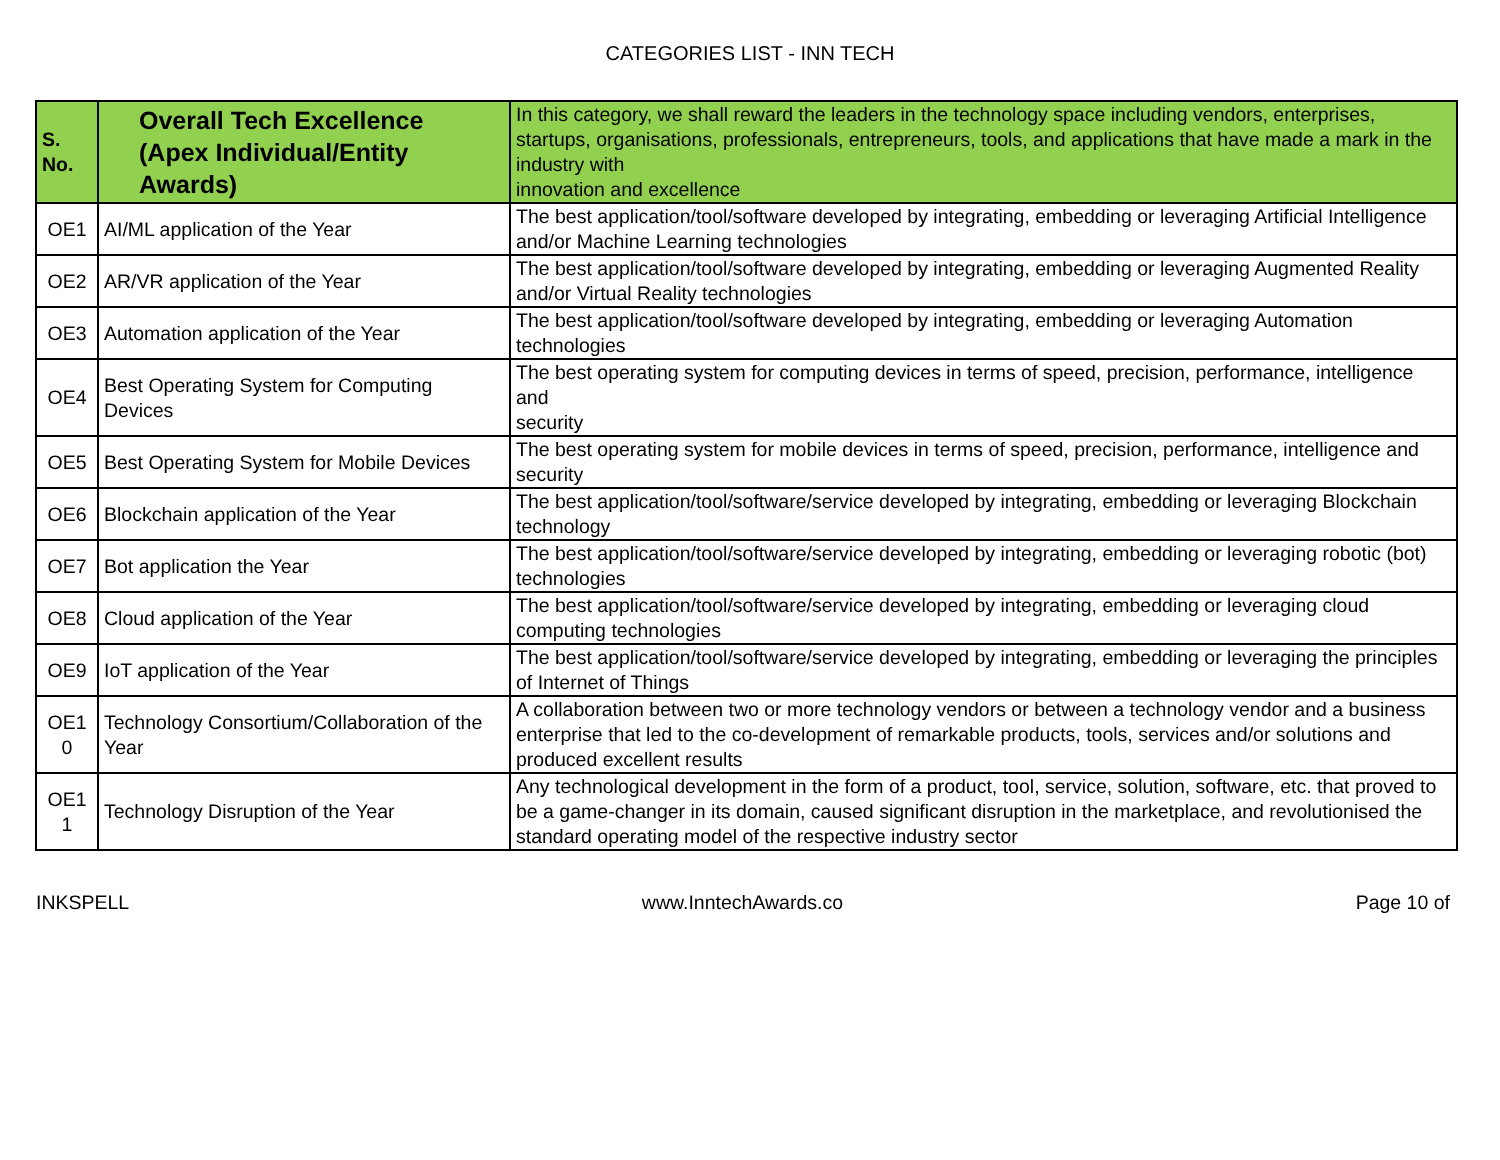CATEGORIES LIST - INN TECH
| S. No. | Overall Tech Excellence (Apex Individual/Entity Awards) | In this category, we shall reward the leaders in the technology space including vendors, enterprises, startups, organisations, professionals, entrepreneurs, tools, and applications that have made a mark in the industry with innovation and excellence |
| --- | --- | --- |
| OE1 | AI/ML application of the Year | The best application/tool/software developed by integrating, embedding or leveraging Artificial Intelligence and/or Machine Learning technologies |
| OE2 | AR/VR application of the Year | The best application/tool/software developed by integrating, embedding or leveraging Augmented Reality and/or Virtual Reality technologies |
| OE3 | Automation application of the Year | The best application/tool/software developed by integrating, embedding or leveraging Automation technologies |
| OE4 | Best Operating System for Computing Devices | The best operating system for computing devices in terms of speed, precision, performance, intelligence and security |
| OE5 | Best Operating System for Mobile Devices | The best operating system for mobile devices in terms of speed, precision, performance, intelligence and security |
| OE6 | Blockchain application of the Year | The best application/tool/software/service developed by integrating, embedding or leveraging Blockchain technology |
| OE7 | Bot application the Year | The best application/tool/software/service developed by integrating, embedding or leveraging robotic (bot) technologies |
| OE8 | Cloud application of the Year | The best application/tool/software/service developed by integrating, embedding or leveraging cloud computing technologies |
| OE9 | IoT application of the Year | The best application/tool/software/service developed by integrating, embedding or leveraging the principles of Internet of Things |
| OE1 0 | Technology Consortium/Collaboration of the Year | A collaboration between two or more technology vendors or between a technology vendor and a business enterprise that led to the co-development of remarkable products, tools, services and/or solutions and produced excellent results |
| OE1 1 | Technology Disruption of the Year | Any technological development in the form of a product, tool, service, solution, software, etc. that proved to be a game-changer in its domain, caused significant disruption in the marketplace, and revolutionised the standard operating model of the respective industry sector |
INKSPELL www.InntechAwards.co Page 10 of